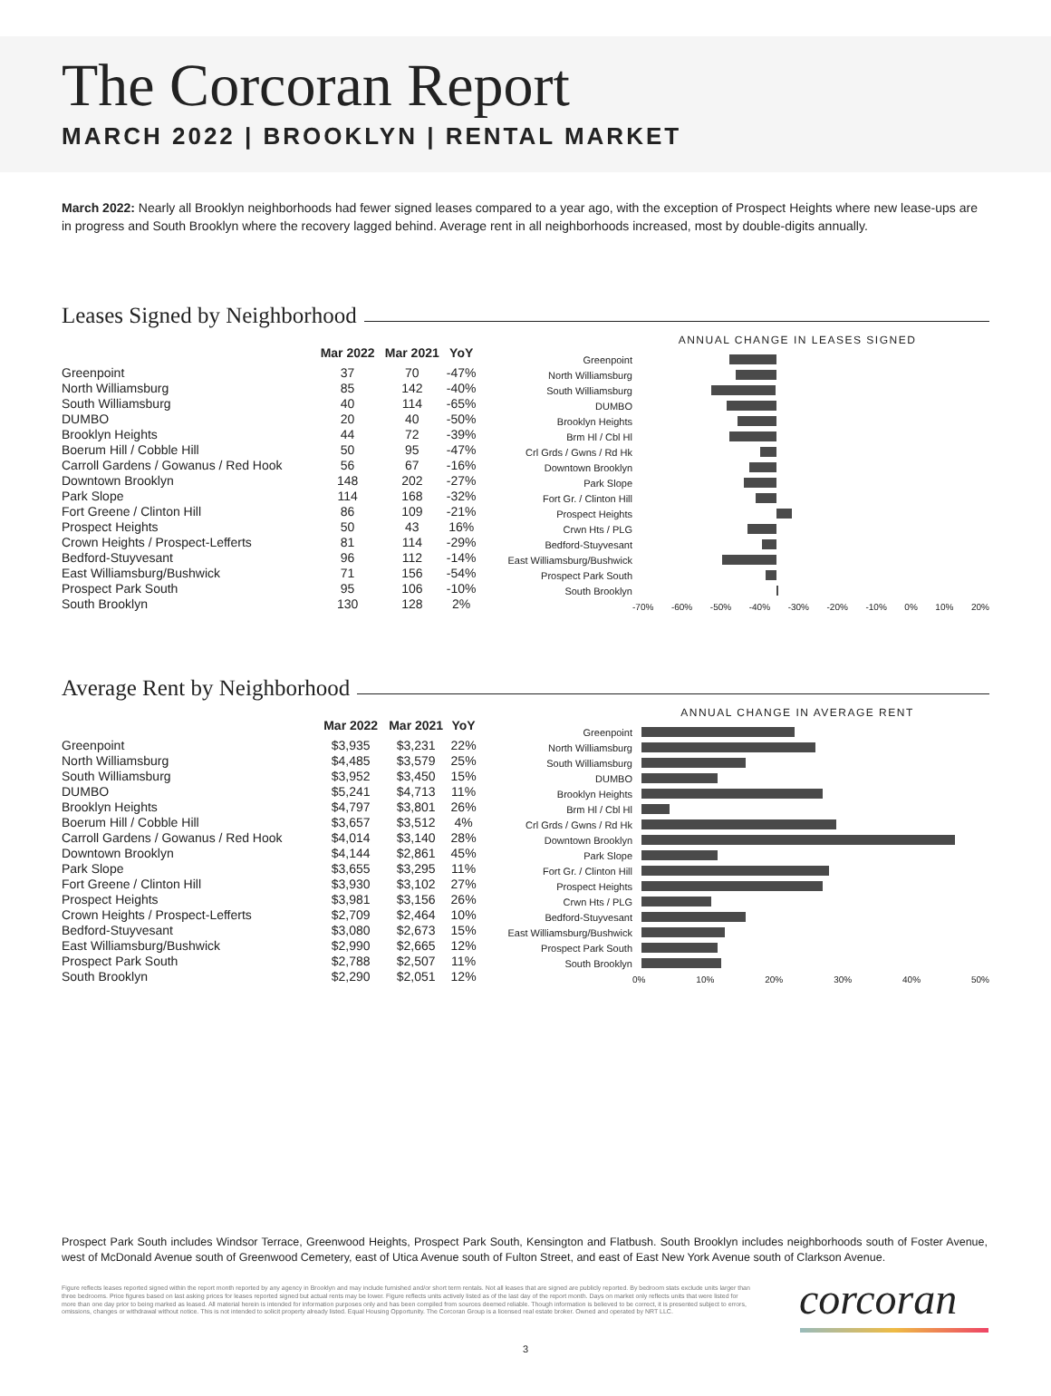The Corcoran Report
MARCH 2022 | BROOKLYN | RENTAL MARKET
March 2022: Nearly all Brooklyn neighborhoods had fewer signed leases compared to a year ago, with the exception of Prospect Heights where new lease-ups are in progress and South Brooklyn where the recovery lagged behind. Average rent in all neighborhoods increased, most by double-digits annually.
Leases Signed by Neighborhood
| | Mar 2022 | Mar 2021 | YoY |
| --- | --- | --- | --- |
| Greenpoint | 37 | 70 | -47% |
| North Williamsburg | 85 | 142 | -40% |
| South Williamsburg | 40 | 114 | -65% |
| DUMBO | 20 | 40 | -50% |
| Brooklyn Heights | 44 | 72 | -39% |
| Boerum Hill / Cobble Hill | 50 | 95 | -47% |
| Carroll Gardens / Gowanus / Red Hook | 56 | 67 | -16% |
| Downtown Brooklyn | 148 | 202 | -27% |
| Park Slope | 114 | 168 | -32% |
| Fort Greene / Clinton Hill | 86 | 109 | -21% |
| Prospect Heights | 50 | 43 | 16% |
| Crown Heights / Prospect-Lefferts | 81 | 114 | -29% |
| Bedford-Stuyvesant | 96 | 112 | -14% |
| East Williamsburg/Bushwick | 71 | 156 | -54% |
| Prospect Park South | 95 | 106 | -10% |
| South Brooklyn | 130 | 128 | 2% |
ANNUAL CHANGE IN LEASES SIGNED
Greenpoint
North Williamsburg
South Williamsburg
DUMBO
Brooklyn Heights
Brm Hl / Cbl Hl
Crl Grds / Gwns / Rd Hk
Downtown Brooklyn
Park Slope
Fort Gr. / Clinton Hill
Prospect Heights
Crwn Hts / PLG
Bedford-Stuyvesant
East Williamsburg/Bushwick
Prospect Park South
South Brooklyn
-70% -60% -50% -40% -30% -20% -10% 0% 10% 20%
Average Rent by Neighborhood
| | Mar 2022 | Mar 2021 | YoY |
| --- | --- | --- | --- |
| Greenpoint | $3,935 | $3,231 | 22% |
| North Williamsburg | $4,485 | $3,579 | 25% |
| South Williamsburg | $3,952 | $3,450 | 15% |
| DUMBO | $5,241 | $4,713 | 11% |
| Brooklyn Heights | $4,797 | $3,801 | 26% |
| Boerum Hill / Cobble Hill | $3,657 | $3,512 | 4% |
| Carroll Gardens / Gowanus / Red Hook | $4,014 | $3,140 | 28% |
| Downtown Brooklyn | $4,144 | $2,861 | 45% |
| Park Slope | $3,655 | $3,295 | 11% |
| Fort Greene / Clinton Hill | $3,930 | $3,102 | 27% |
| Prospect Heights | $3,981 | $3,156 | 26% |
| Crown Heights / Prospect-Lefferts | $2,709 | $2,464 | 10% |
| Bedford-Stuyvesant | $3,080 | $2,673 | 15% |
| East Williamsburg/Bushwick | $2,990 | $2,665 | 12% |
| Prospect Park South | $2,788 | $2,507 | 11% |
| South Brooklyn | $2,290 | $2,051 | 12% |
ANNUAL CHANGE IN AVERAGE RENT
Greenpoint
North Williamsburg
South Williamsburg
DUMBO
Brooklyn Heights
Brm Hl / Cbl Hl
Crl Grds / Gwns / Rd Hk
Downtown Brooklyn
Park Slope
Fort Gr. / Clinton Hill
Prospect Heights
Crwn Hts / PLG
Bedford-Stuyvesant
East Williamsburg/Bushwick
Prospect Park South
South Brooklyn
0% 10% 20% 30% 40% 50%
Prospect Park South includes Windsor Terrace, Greenwood Heights, Prospect Park South, Kensington and Flatbush. South Brooklyn includes neighborhoods south of Foster Avenue, west of McDonald Avenue south of Greenwood Cemetery, east of Utica Avenue south of Fulton Street, and east of East New York Avenue south of Clarkson Avenue.
Figure reflects leases reported signed within the report month reported by any agency in Brooklyn and may include furnished and/or short term rentals. Not all leases that are signed are publicly reported. By bedroom stats exclude units larger than three bedrooms. Price figures based on last asking prices for leases reported signed but actual rents may be lower. Figure reflects units actively listed as of the last day of the report month. Days on market only reflects units that were listed for more than one day prior to being marked as leased. All material herein is intended for information purposes only and has been compiled from sources deemed reliable. Though information is believed to be correct, it is presented subject to errors, omissions, changes or withdrawal without notice. This is not intended to solicit property already listed. Equal Housing Opportunity. The Corcoran Group is a licensed real estate broker. Owned and operated by NRT LLC.
corcoran
3